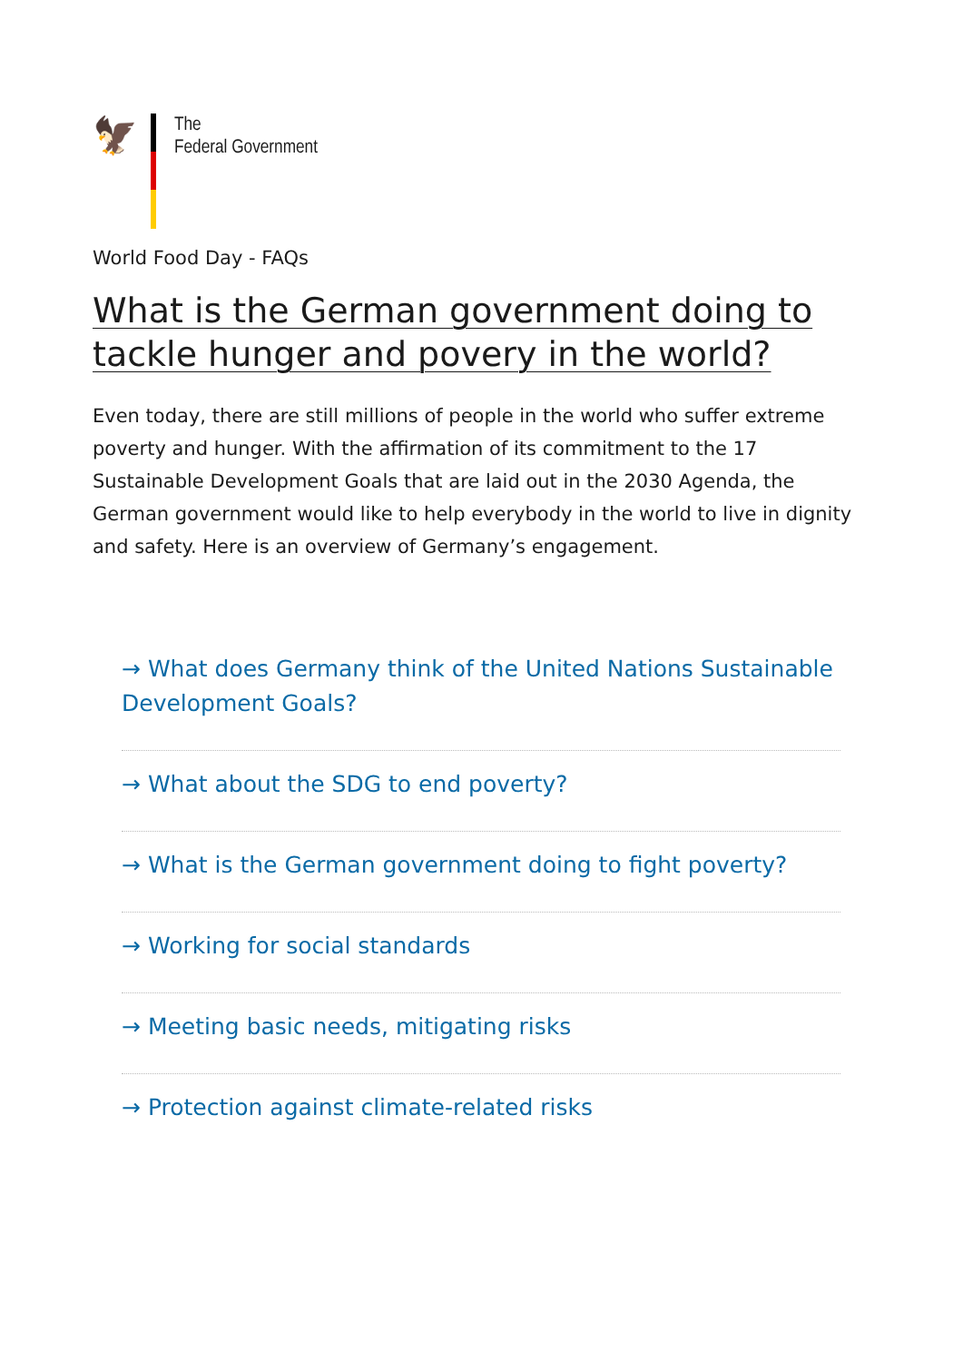🦅
The
Federal Government
World Food Day - FAQs
What is the German government doing to tackle hunger and povery in the world?
Even today, there are still millions of people in the world who suffer extreme poverty and hunger. With the affirmation of its commitment to the 17 Sustainable Development Goals that are laid out in the 2030 Agenda, the German government would like to help everybody in the world to live in dignity and safety. Here is an overview of Germany’s engagement.
→ What does Germany think of the United Nations Sustainable Development Goals?
→ What about the SDG to end poverty?
→ What is the German government doing to fight poverty?
→ Working for social standards
→ Meeting basic needs, mitigating risks
→ Protection against climate-related risks